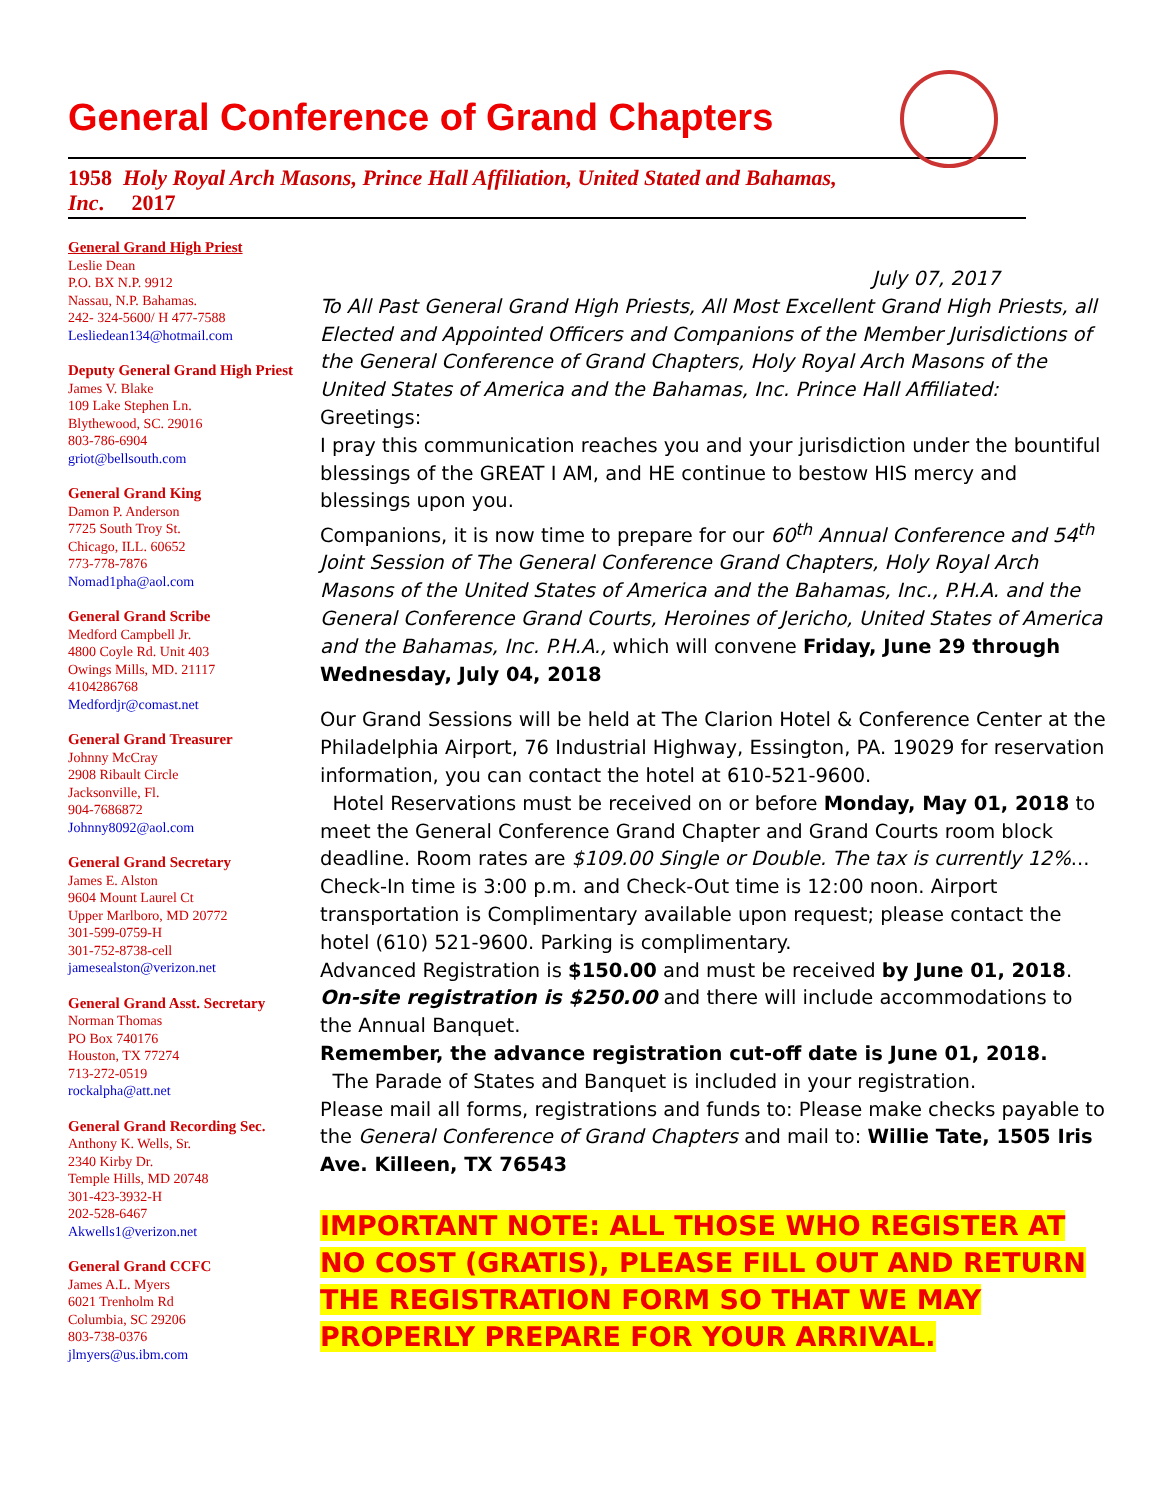General Conference of Grand Chapters
1958 Holy Royal Arch Masons, Prince Hall Affiliation, United Stated and Bahamas, Inc. 2017
General Grand High Priest
Leslie Dean
P.O. BX N.P. 9912
Nassau, N.P. Bahamas.
242- 324-5600/ H 477-7588
Lesliedean134@hotmail.com
Deputy General Grand High Priest
James V. Blake
109 Lake Stephen Ln.
Blythewood, SC. 29016
803-786-6904
griot@bellsouth.com
General Grand King
Damon P. Anderson
7725 South Troy St.
Chicago, ILL. 60652
773-778-7876
Nomad1pha@aol.com
General Grand Scribe
Medford Campbell Jr.
4800 Coyle Rd. Unit 403
Owings Mills, MD. 21117
4104286768
Medfordjr@comast.net
General Grand Treasurer
Johnny McCray
2908 Ribault Circle
Jacksonville, Fl.
904-7686872
Johnny8092@aol.com
General Grand Secretary
James E. Alston
9604 Mount Laurel Ct
Upper Marlboro, MD 20772
301-599-0759-H
301-752-8738-cell
jamesealston@verizon.net
General Grand Asst. Secretary
Norman Thomas
PO Box 740176
Houston, TX 77274
713-272-0519
rockalpha@att.net
General Grand Recording Sec.
Anthony K. Wells, Sr.
2340 Kirby Dr.
Temple Hills, MD 20748
301-423-3932-H
202-528-6467
Akwells1@verizon.net
General Grand CCFC
James A.L. Myers
6021 Trenholm Rd
Columbia, SC 29206
803-738-0376
jlmyers@us.ibm.com
July 07, 2017
To All Past General Grand High Priests, All Most Excellent Grand High Priests, all Elected and Appointed Officers and Companions of the Member Jurisdictions of the General Conference of Grand Chapters, Holy Royal Arch Masons of the United States of America and the Bahamas, Inc. Prince Hall Affiliated:
Greetings:
I pray this communication reaches you and your jurisdiction under the bountiful blessings of the GREAT I AM, and HE continue to bestow HIS mercy and blessings upon you.
Companions, it is now time to prepare for our 60<sup>th</sup> Annual Conference and 54<sup>th</sup> Joint Session of The General Conference Grand Chapters, Holy Royal Arch Masons of the United States of America and the Bahamas, Inc., P.H.A. and the General Conference Grand Courts, Heroines of Jericho, United States of America and the Bahamas, Inc. P.H.A., which will convene Friday, June 29 through Wednesday, July 04, 2018
Our Grand Sessions will be held at The Clarion Hotel & Conference Center at the Philadelphia Airport, 76 Industrial Highway, Essington, PA. 19029 for reservation information, you can contact the hotel at 610-521-9600.
Hotel Reservations must be received on or before Monday, May 01, 2018 to meet the General Conference Grand Chapter and Grand Courts room block deadline. Room rates are $109.00 Single or Double. The tax is currently 12%... Check-In time is 3:00 p.m. and Check-Out time is 12:00 noon. Airport transportation is Complimentary available upon request; please contact the hotel (610) 521-9600. Parking is complimentary.
Advanced Registration is $150.00 and must be received by June 01, 2018.
On-site registration is $250.00 and there will include accommodations to the Annual Banquet.
Remember, the advance registration cut-off date is June 01, 2018.
The Parade of States and Banquet is included in your registration.
Please mail all forms, registrations and funds to: Please make checks payable to the General Conference of Grand Chapters and mail to: Willie Tate, 1505 Iris Ave. Killeen, TX 76543
IMPORTANT NOTE: ALL THOSE WHO REGISTER AT NO COST (GRATIS), PLEASE FILL OUT AND RETURN THE REGISTRATION FORM SO THAT WE MAY PROPERLY PREPARE FOR YOUR ARRIVAL.